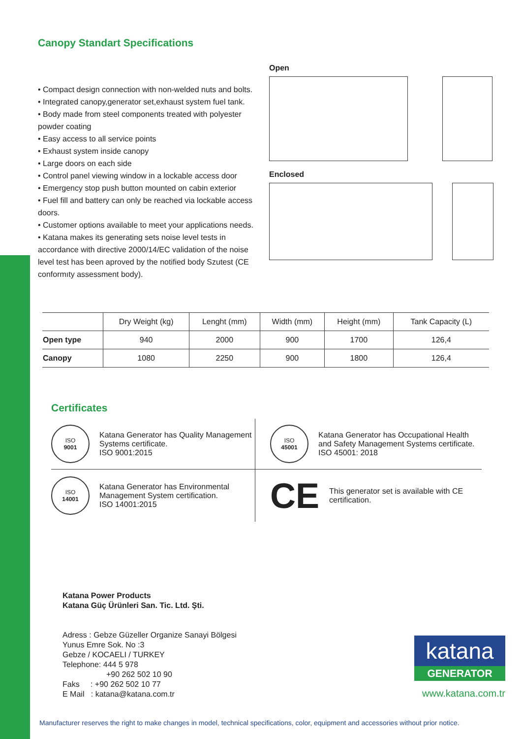Canopy Standart Specifications
• Compact design connection with non-welded nuts and bolts.
• Integrated canopy,generator set,exhaust system fuel tank.
• Body made from steel components treated with polyester powder coating
• Easy access to all service points
• Exhaust system inside canopy
• Large doors on each side
• Control panel viewing window in a lockable access door
• Emergency stop push button mounted on cabin exterior
• Fuel fill and battery can only be reached via lockable access doors.
• Customer options available to meet your applications needs.
• Katana makes its generating sets noise level tests in accordance with directive 2000/14/EC validation of the noise level test has been aproved by the notified body Szutest (CE conformıty assessment body).
Open
Enclosed
| | Dry Weight (kg) | Lenght (mm) | Width (mm) | Height (mm) | Tank Capacity (L) |
| --- | --- | --- | --- | --- | --- |
| Open type | 940 | 2000 | 900 | 1700 | 126,4 |
| Canopy | 1080 | 2250 | 900 | 1800 | 126,4 |
Certificates
ISO
9001
Katana Generator has Quality Management Systems certificate.
ISO 9001:2015
ISO
45001
Katana Generator has Occupational Health and Safety Management Systems certificate.
ISO 45001: 2018
ISO
14001
Katana Generator has Environmental Management System certification.
ISO 14001:2015
CE
This generator set is available with CE certification.
Katana Power Products
Katana Güç Ürünleri San. Tic. Ltd. Şti.
Adress : Gebze Güzeller Organize Sanayi Bölgesi
Yunus Emre Sok. No :3
Gebze / KOCAELI / TURKEY
Telephone: 444 5 978
+90 262 502 10 90
Faks : +90 262 502 10 77
E Mail : katana@katana.com.tr
katana
GENERATOR
www.katana.com.tr
Manufacturer reserves the right to make changes in model, technical specifications, color, equipment and accessories without prior notice.